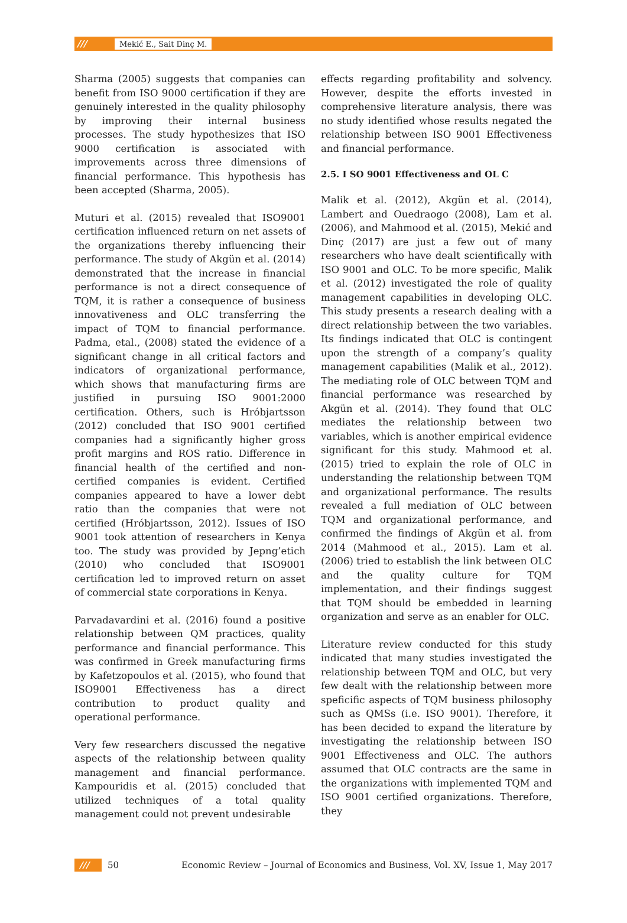/// Mekić E., Sait Dinç M.
Sharma (2005) suggests that companies can benefit from ISO 9000 certification if they are genuinely interested in the quality philosophy by improving their internal business processes. The study hypothesizes that ISO 9000 certification is associated with improvements across three dimensions of financial performance. This hypothesis has been accepted (Sharma, 2005).
Muturi et al. (2015) revealed that ISO9001 certification influenced return on net assets of the organizations thereby influencing their performance. The study of Akgün et al. (2014) demonstrated that the increase in financial performance is not a direct consequence of TQM, it is rather a consequence of business innovativeness and OLC transferring the impact of TQM to financial performance. Padma, etal., (2008) stated the evidence of a significant change in all critical factors and indicators of organizational performance, which shows that manufacturing firms are justified in pursuing ISO 9001:2000 certification. Others, such is Hróbjartsson (2012) concluded that ISO 9001 certified companies had a significantly higher gross profit margins and ROS ratio. Difference in financial health of the certified and non-certified companies is evident. Certified companies appeared to have a lower debt ratio than the companies that were not certified (Hróbjartsson, 2012). Issues of ISO 9001 took attention of researchers in Kenya too. The study was provided by Jepng’etich (2010) who concluded that ISO9001 certification led to improved return on asset of commercial state corporations in Kenya.
Parvadavardini et al. (2016) found a positive relationship between QM practices, quality performance and financial performance. This was confirmed in Greek manufacturing firms by Kafetzopoulos et al. (2015), who found that ISO9001 Effectiveness has a direct contribution to product quality and operational performance.
Very few researchers discussed the negative aspects of the relationship between quality management and financial performance. Kampouridis et al. (2015) concluded that utilized techniques of a total quality management could not prevent undesirable
effects regarding profitability and solvency. However, despite the efforts invested in comprehensive literature analysis, there was no study identified whose results negated the relationship between ISO 9001 Effectiveness and financial performance.
2.5. I SO 9001 Effectiveness and OL C
Malik et al. (2012), Akgün et al. (2014), Lambert and Ouedraogo (2008), Lam et al. (2006), and Mahmood et al. (2015), Mekić and Dinç (2017) are just a few out of many researchers who have dealt scientifically with ISO 9001 and OLC. To be more specific, Malik et al. (2012) investigated the role of quality management capabilities in developing OLC. This study presents a research dealing with a direct relationship between the two variables. Its findings indicated that OLC is contingent upon the strength of a company’s quality management capabilities (Malik et al., 2012). The mediating role of OLC between TQM and financial performance was researched by Akgün et al. (2014). They found that OLC mediates the relationship between two variables, which is another empirical evidence significant for this study. Mahmood et al. (2015) tried to explain the role of OLC in understanding the relationship between TQM and organizational performance. The results revealed a full mediation of OLC between TQM and organizational performance, and confirmed the findings of Akgün et al. from 2014 (Mahmood et al., 2015). Lam et al. (2006) tried to establish the link between OLC and the quality culture for TQM implementation, and their findings suggest that TQM should be embedded in learning organization and serve as an enabler for OLC.
Literature review conducted for this study indicated that many studies investigated the relationship between TQM and OLC, but very few dealt with the relationship between more speficific aspects of TQM business philosophy such as QMSs (i.e. ISO 9001). Therefore, it has been decided to expand the literature by investigating the relationship between ISO 9001 Effectiveness and OLC. The authors assumed that OLC contracts are the same in the organizations with implemented TQM and ISO 9001 certified organizations. Therefore, they
/// 50 Economic Review – Journal of Economics and Business, Vol. XV, Issue 1, May 2017